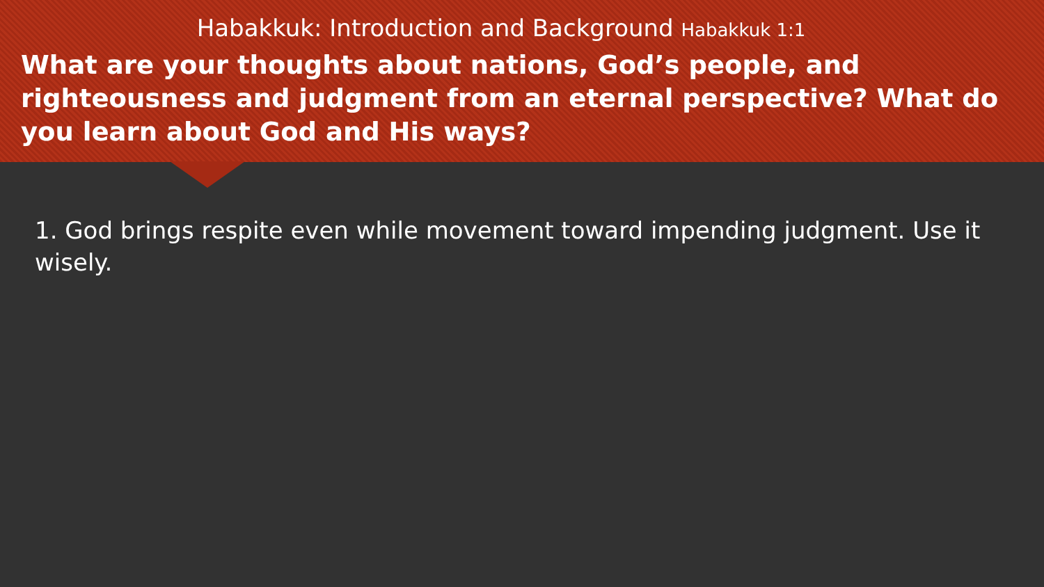Habakkuk: Introduction and Background Habakkuk 1:1
What are your thoughts about nations, God’s people, and righteousness and judgment from an eternal perspective? What do you learn about God and His ways?
1. God brings respite even while movement toward impending judgment. Use it wisely.